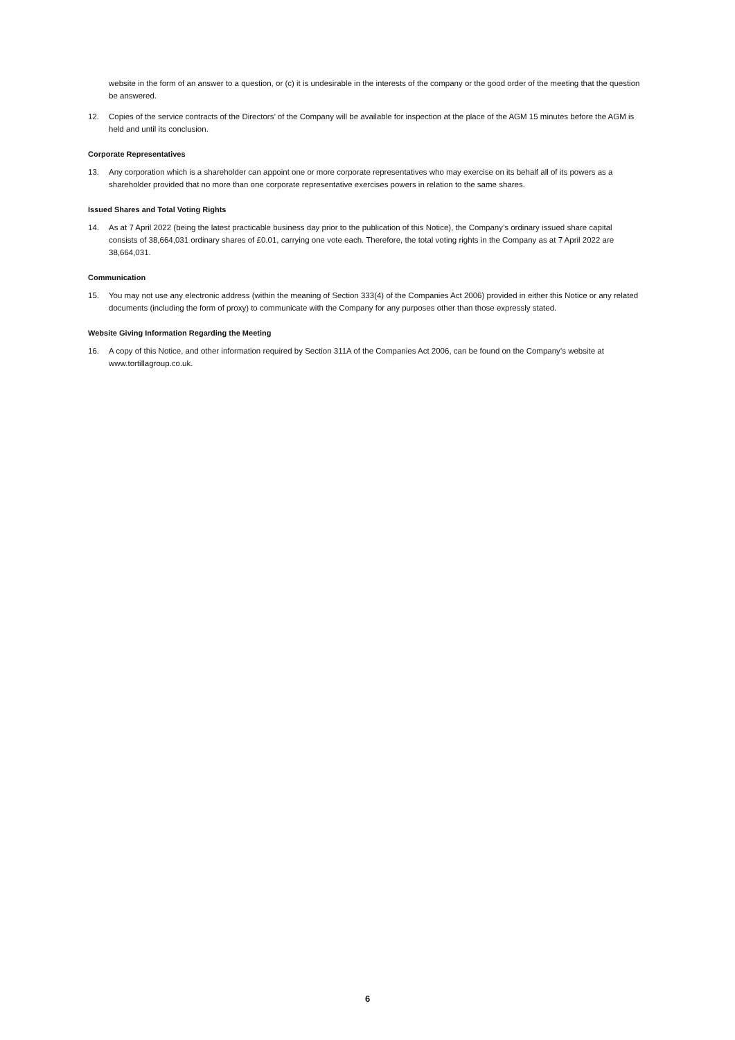website in the form of an answer to a question, or (c) it is undesirable in the interests of the company or the good order of the meeting that the question be answered.
12. Copies of the service contracts of the Directors’ of the Company will be available for inspection at the place of the AGM 15 minutes before the AGM is held and until its conclusion.
Corporate Representatives
13. Any corporation which is a shareholder can appoint one or more corporate representatives who may exercise on its behalf all of its powers as a shareholder provided that no more than one corporate representative exercises powers in relation to the same shares.
Issued Shares and Total Voting Rights
14. As at 7 April 2022 (being the latest practicable business day prior to the publication of this Notice), the Company’s ordinary issued share capital consists of 38,664,031 ordinary shares of £0.01, carrying one vote each. Therefore, the total voting rights in the Company as at 7 April 2022 are 38,664,031.
Communication
15. You may not use any electronic address (within the meaning of Section 333(4) of the Companies Act 2006) provided in either this Notice or any related documents (including the form of proxy) to communicate with the Company for any purposes other than those expressly stated.
Website Giving Information Regarding the Meeting
16. A copy of this Notice, and other information required by Section 311A of the Companies Act 2006, can be found on the Company’s website at www.tortillagroup.co.uk.
6